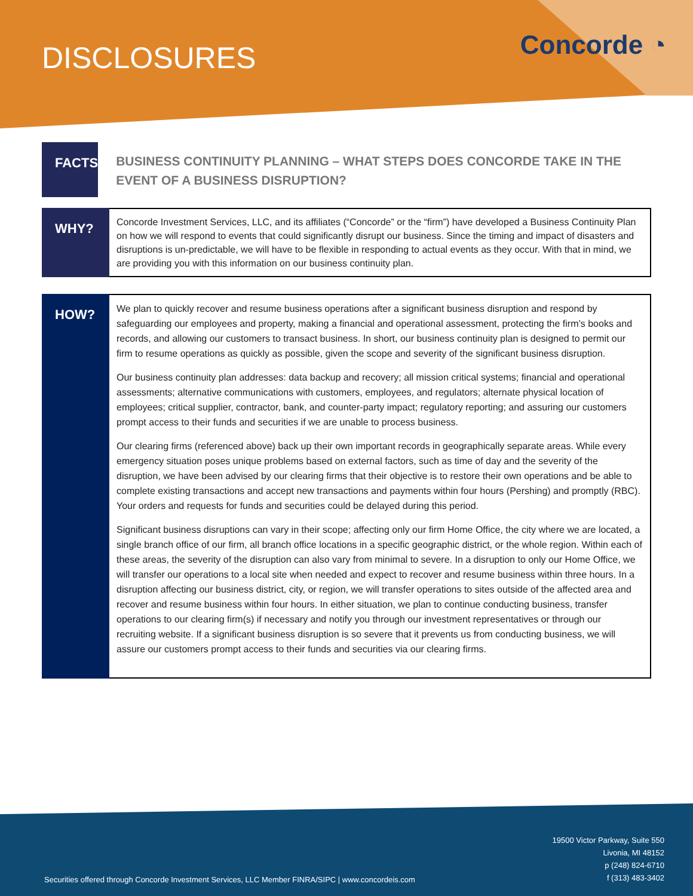DISCLOSURES Concorde ◔
FACTS
BUSINESS CONTINUITY PLANNING – WHAT STEPS DOES CONCORDE TAKE IN THE EVENT OF A BUSINESS DISRUPTION?
WHY?
Concorde Investment Services, LLC, and its affiliates (“Concorde” or the “firm”) have developed a Business Continuity Plan on how we will respond to events that could significantly disrupt our business. Since the timing and impact of disasters and disruptions is un-predictable, we will have to be flexible in responding to actual events as they occur. With that in mind, we are providing you with this information on our business continuity plan.
HOW?
We plan to quickly recover and resume business operations after a significant business disruption and respond by safeguarding our employees and property, making a financial and operational assessment, protecting the firm’s books and records, and allowing our customers to transact business. In short, our business continuity plan is designed to permit our firm to resume operations as quickly as possible, given the scope and severity of the significant business disruption.
Our business continuity plan addresses: data backup and recovery; all mission critical systems; financial and operational assessments; alternative communications with customers, employees, and regulators; alternate physical location of employees; critical supplier, contractor, bank, and counter-party impact; regulatory reporting; and assuring our customers prompt access to their funds and securities if we are unable to process business.
Our clearing firms (referenced above) back up their own important records in geographically separate areas. While every emergency situation poses unique problems based on external factors, such as time of day and the severity of the disruption, we have been advised by our clearing firms that their objective is to restore their own operations and be able to complete existing transactions and accept new transactions and payments within four hours (Pershing) and promptly (RBC). Your orders and requests for funds and securities could be delayed during this period.
Significant business disruptions can vary in their scope; affecting only our firm Home Office, the city where we are located, a single branch office of our firm, all branch office locations in a specific geographic district, or the whole region. Within each of these areas, the severity of the disruption can also vary from minimal to severe. In a disruption to only our Home Office, we will transfer our operations to a local site when needed and expect to recover and resume business within three hours. In a disruption affecting our business district, city, or region, we will transfer operations to sites outside of the affected area and recover and resume business within four hours. In either situation, we plan to continue conducting business, transfer operations to our clearing firm(s) if necessary and notify you through our investment representatives or through our recruiting website. If a significant business disruption is so severe that it prevents us from conducting business, we will assure our customers prompt access to their funds and securities via our clearing firms.
Securities offered through Concorde Investment Services, LLC Member FINRA/SIPC | www.concordeis.com
19500 Victor Parkway, Suite 550
Livonia, MI 48152
p (248) 824-6710
f (313) 483-3402